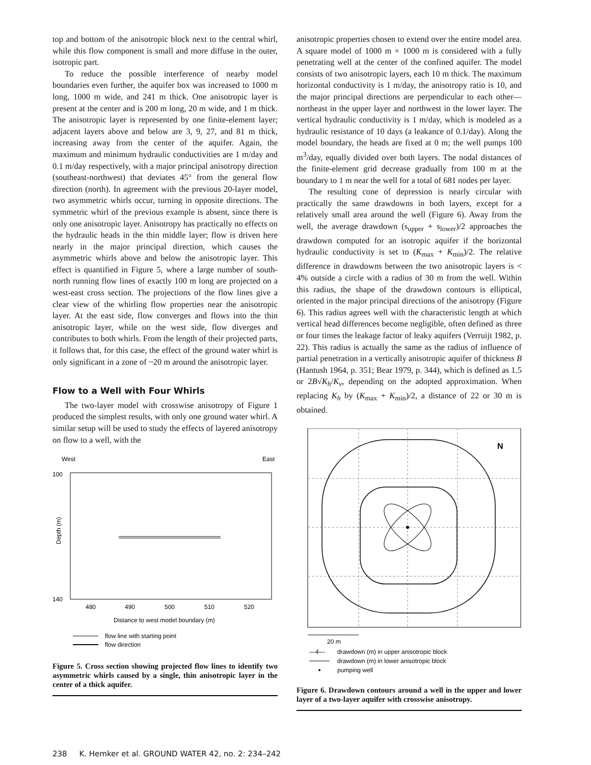top and bottom of the anisotropic block next to the central whirl, while this flow component is small and more diffuse in the outer, isotropic part.
To reduce the possible interference of nearby model boundaries even further, the aquifer box was increased to 1000 m long, 1000 m wide, and 241 m thick. One anisotropic layer is present at the center and is 200 m long, 20 m wide, and 1 m thick. The anisotropic layer is represented by one finite-element layer; adjacent layers above and below are 3, 9, 27, and 81 m thick, increasing away from the center of the aquifer. Again, the maximum and minimum hydraulic conductivities are 1 m/day and 0.1 m/day respectively, with a major principal anisotropy direction (southeast-northwest) that deviates 45° from the general flow direction (north). In agreement with the previous 20-layer model, two asymmetric whirls occur, turning in opposite directions. The symmetric whirl of the previous example is absent, since there is only one anisotropic layer. Anisotropy has practically no effects on the hydraulic heads in the thin middle layer; flow is driven here nearly in the major principal direction, which causes the asymmetric whirls above and below the anisotropic layer. This effect is quantified in Figure 5, where a large number of south-north running flow lines of exactly 100 m long are projected on a west-east cross section. The projections of the flow lines give a clear view of the whirling flow properties near the anisotropic layer. At the east side, flow converges and flows into the thin anisotropic layer, while on the west side, flow diverges and contributes to both whirls. From the length of their projected parts, it follows that, for this case, the effect of the ground water whirl is only significant in a zone of ~20 m around the anisotropic layer.
Flow to a Well with Four Whirls
The two-layer model with crosswise anisotropy of Figure 1 produced the simplest results, with only one ground water whirl. A similar setup will be used to study the effects of layered anisotropy on flow to a well, with the
West
East
100
140
Depth (m)
480
490
500
510
520
Distance to west model boundary (m)
flow line with starting point
flow direction
Figure 5. Cross section showing projected flow lines to identify two asymmetric whirls caused by a single, thin anisotropic layer in the center of a thick aquifer.
anisotropic properties chosen to extend over the entire model area. A square model of 1000 m × 1000 m is considered with a fully penetrating well at the center of the confined aquifer. The model consists of two anisotropic layers, each 10 m thick. The maximum horizontal conductivity is 1 m/day, the anisotropy ratio is 10, and the major principal directions are perpendicular to each other—northeast in the upper layer and northwest in the lower layer. The vertical hydraulic conductivity is 1 m/day, which is modeled as a hydraulic resistance of 10 days (a leakance of 0.1/day). Along the model boundary, the heads are fixed at 0 m; the well pumps 100 m<sup>3</sup>/day, equally divided over both layers. The nodal distances of the finite-element grid decrease gradually from 100 m at the boundary to 1 m near the well for a total of 681 nodes per layer.
The resulting cone of depression is nearly circular with practically the same drawdowns in both layers, except for a relatively small area around the well (Figure 6). Away from the well, the average drawdown (s<sub>upper</sub> + s<sub>lower</sub>)/2 approaches the drawdown computed for an isotropic aquifer if the horizontal hydraulic conductivity is set to (K<sub>max</sub> + K<sub>min</sub>)/2. The relative difference in drawdowns between the two anisotropic layers is < 4% outside a circle with a radius of 30 m from the well. Within this radius, the shape of the drawdown contours is elliptical, oriented in the major principal directions of the anisotropy (Figure 6). This radius agrees well with the characteristic length at which vertical head differences become negligible, often defined as three or four times the leakage factor of leaky aquifers (Verruijt 1982, p. 22). This radius is actually the same as the radius of influence of partial penetration in a vertically anisotropic aquifer of thickness B (Hantush 1964, p. 351; Bear 1979, p. 344), which is defined as 1.5 or 2B√K<sub>h</sub>/K<sub>v</sub>, depending on the adopted approximation. When replacing K<sub>h</sub> by (K<sub>max</sub> + K<sub>min</sub>)/2, a distance of 22 or 30 m is obtained.
N
20 m
—4—
drawdown (m) in upper anisotropic block
drawdown (m) in lower anisotropic block
pumping well
Figure 6. Drawdown contours around a well in the upper and lower layer of a two-layer aquifer with crosswise anisotropy.
238 K. Hemker et al. GROUND WATER 42, no. 2: 234–242